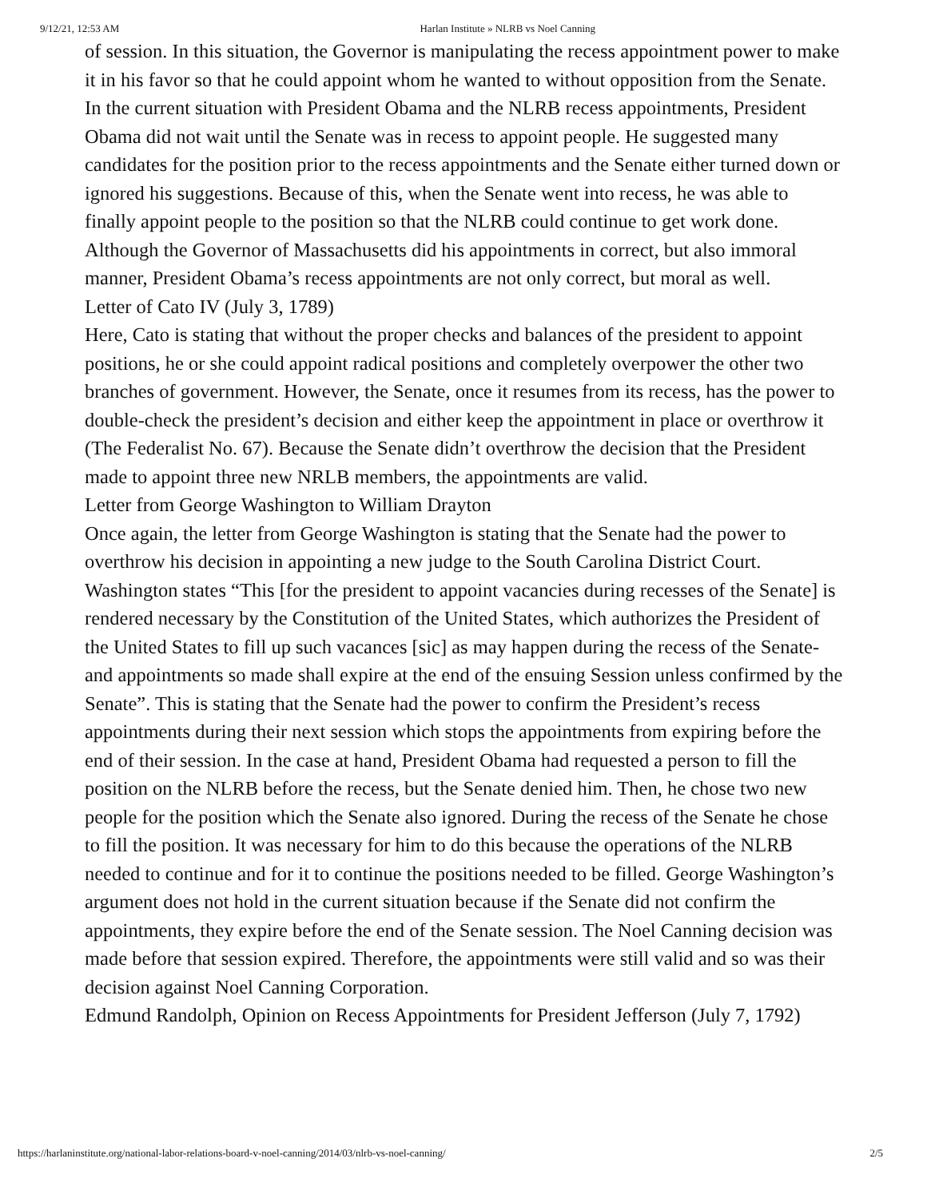9/12/21, 12:53 AM Harlan Institute » NLRB vs Noel Canning
of session. In this situation, the Governor is manipulating the recess appointment power to make it in his favor so that he could appoint whom he wanted to without opposition from the Senate. In the current situation with President Obama and the NLRB recess appointments, President Obama did not wait until the Senate was in recess to appoint people. He suggested many candidates for the position prior to the recess appointments and the Senate either turned down or ignored his suggestions. Because of this, when the Senate went into recess, he was able to finally appoint people to the position so that the NLRB could continue to get work done. Although the Governor of Massachusetts did his appointments in correct, but also immoral manner, President Obama’s recess appointments are not only correct, but moral as well.
Letter of Cato IV (July 3, 1789)
Here, Cato is stating that without the proper checks and balances of the president to appoint positions, he or she could appoint radical positions and completely overpower the other two branches of government. However, the Senate, once it resumes from its recess, has the power to double-check the president’s decision and either keep the appointment in place or overthrow it (The Federalist No. 67). Because the Senate didn’t overthrow the decision that the President made to appoint three new NRLB members, the appointments are valid.
Letter from George Washington to William Drayton
Once again, the letter from George Washington is stating that the Senate had the power to overthrow his decision in appointing a new judge to the South Carolina District Court. Washington states “This [for the president to appoint vacancies during recesses of the Senate] is rendered necessary by the Constitution of the United States, which authorizes the President of the United States to fill up such vacances [sic] as may happen during the recess of the Senate-and appointments so made shall expire at the end of the ensuing Session unless confirmed by the Senate”. This is stating that the Senate had the power to confirm the President’s recess appointments during their next session which stops the appointments from expiring before the end of their session. In the case at hand, President Obama had requested a person to fill the position on the NLRB before the recess, but the Senate denied him. Then, he chose two new people for the position which the Senate also ignored. During the recess of the Senate he chose to fill the position. It was necessary for him to do this because the operations of the NLRB needed to continue and for it to continue the positions needed to be filled. George Washington’s argument does not hold in the current situation because if the Senate did not confirm the appointments, they expire before the end of the Senate session. The Noel Canning decision was made before that session expired. Therefore, the appointments were still valid and so was their decision against Noel Canning Corporation.
Edmund Randolph, Opinion on Recess Appointments for President Jefferson (July 7, 1792)
https://harlaninstitute.org/national-labor-relations-board-v-noel-canning/2014/03/nlrb-vs-noel-canning/ 2/5